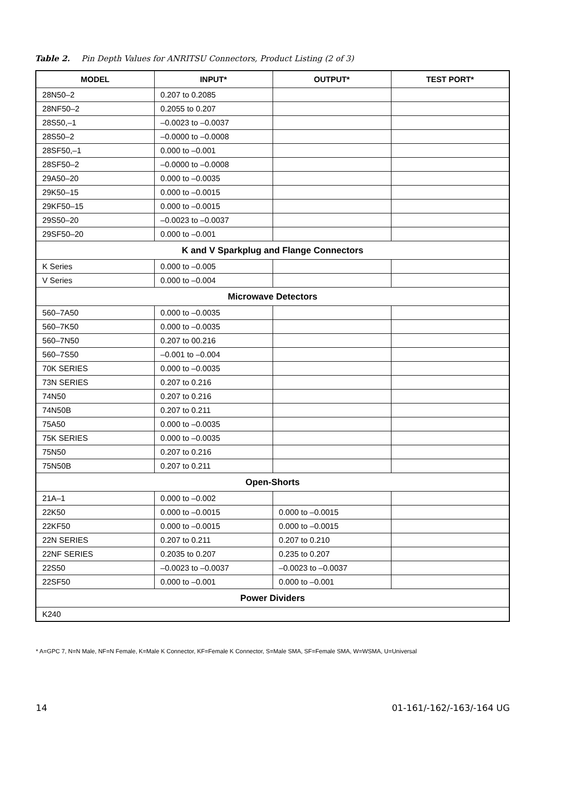Table 2. Pin Depth Values for ANRITSU Connectors, Product Listing (2 of 3)
| MODEL | INPUT* | OUTPUT* | TEST PORT* |
| --- | --- | --- | --- |
| 28N50–2 | 0.207 to 0.2085 | | |
| 28NF50–2 | 0.2055 to 0.207 | | |
| 28S50,–1 | –0.0023 to –0.0037 | | |
| 28S50–2 | –0.0000 to –0.0008 | | |
| 28SF50,–1 | 0.000 to –0.001 | | |
| 28SF50–2 | –0.0000 to –0.0008 | | |
| 29A50–20 | 0.000 to –0.0035 | | |
| 29K50–15 | 0.000 to –0.0015 | | |
| 29KF50–15 | 0.000 to –0.0015 | | |
| 29S50–20 | –0.0023 to –0.0037 | | |
| 29SF50–20 | 0.000 to –0.001 | | |
| K and V Sparkplug and Flange Connectors | | | |
| K Series | 0.000 to –0.005 | | |
| V Series | 0.000 to –0.004 | | |
| Microwave Detectors | | | |
| 560–7A50 | 0.000 to –0.0035 | | |
| 560–7K50 | 0.000 to –0.0035 | | |
| 560–7N50 | 0.207 to 00.216 | | |
| 560–7S50 | –0.001 to –0.004 | | |
| 70K SERIES | 0.000 to –0.0035 | | |
| 73N SERIES | 0.207 to 0.216 | | |
| 74N50 | 0.207 to 0.216 | | |
| 74N50B | 0.207 to 0.211 | | |
| 75A50 | 0.000 to –0.0035 | | |
| 75K SERIES | 0.000 to –0.0035 | | |
| 75N50 | 0.207 to 0.216 | | |
| 75N50B | 0.207 to 0.211 | | |
| Open-Shorts | | | |
| 21A–1 | 0.000 to –0.002 | | |
| 22K50 | 0.000 to –0.0015 | 0.000 to –0.0015 | |
| 22KF50 | 0.000 to –0.0015 | 0.000 to –0.0015 | |
| 22N SERIES | 0.207 to 0.211 | 0.207 to 0.210 | |
| 22NF SERIES | 0.2035 to 0.207 | 0.235 to 0.207 | |
| 22S50 | –0.0023 to –0.0037 | –0.0023 to –0.0037 | |
| 22SF50 | 0.000 to –0.001 | 0.000 to –0.001 | |
| Power Dividers | | | |
| K240 | | | |
* A=GPC 7, N=N Male, NF=N Female, K=Male K Connector, KF=Female K Connector, S=Male SMA, SF=Female SMA, W=WSMA, U=Universal
14 01-161/-162/-163/-164 UG